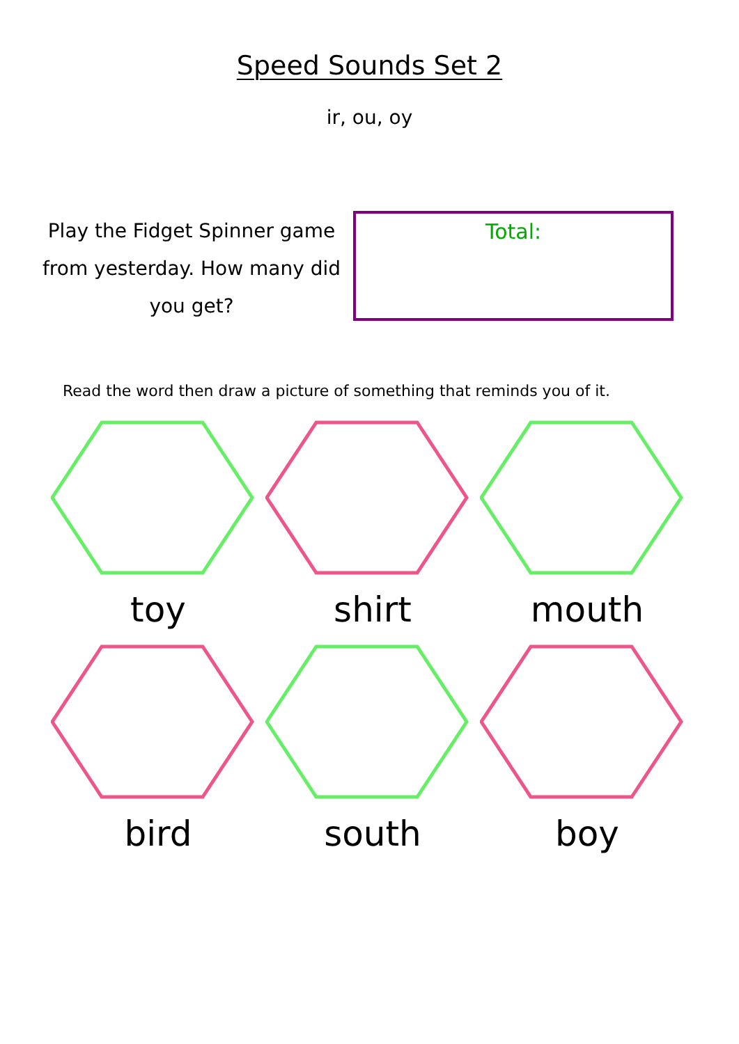Speed Sounds Set 2
ir, ou, oy
Play the Fidget Spinner game from yesterday. How many did you get?
Total:
Read the word then draw a picture of something that reminds you of it.
toy
shirt
mouth
bird
south
boy